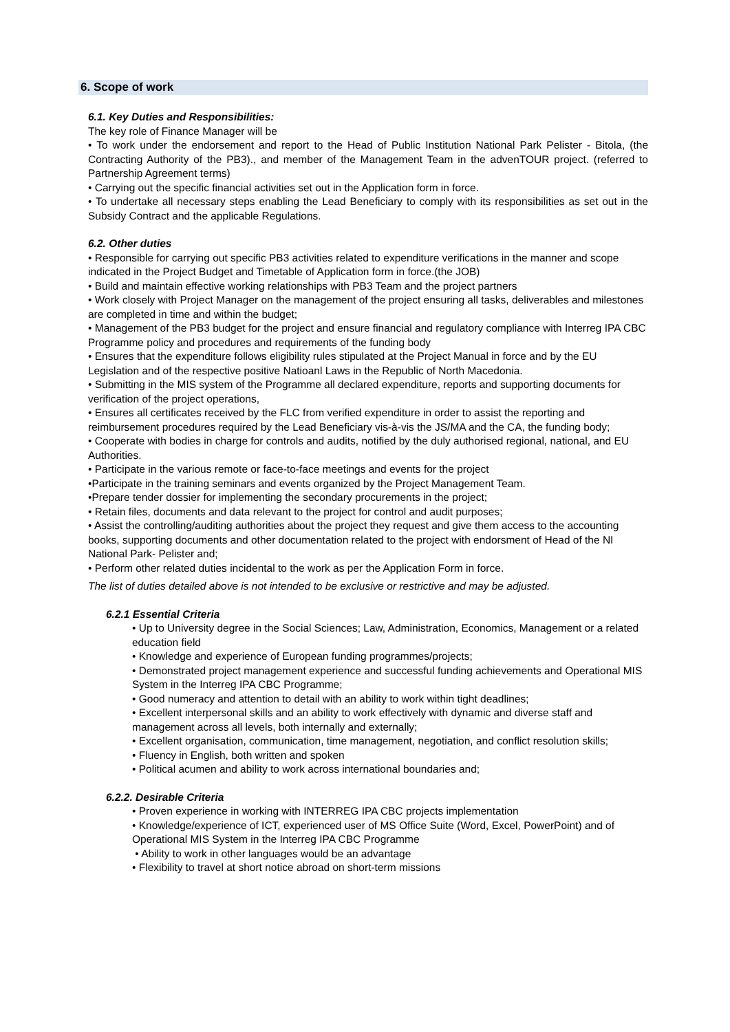6. Scope of work
6.1. Key Duties and Responsibilities:
The key role of Finance Manager will be
• To work under the endorsement and report to the Head of Public Institution National Park Pelister - Bitola, (the Contracting Authority of the PB3)., and member of the Management Team in the advenTOUR project. (referred to Partnership Agreement terms)
• Carrying out the specific financial activities set out in the Application form in force.
• To undertake all necessary steps enabling the Lead Beneficiary to comply with its responsibilities as set out in the Subsidy Contract and the applicable Regulations.
6.2. Other duties
• Responsible for carrying out specific PB3 activities related to expenditure verifications in the manner and scope indicated in the Project Budget and Timetable of Application form in force.(the JOB)
• Build and maintain effective working relationships with PB3 Team and the project partners
• Work closely with Project Manager on the management of the project ensuring all tasks, deliverables and milestones are completed in time and within the budget;
• Management of the PB3 budget for the project and ensure financial and regulatory compliance with Interreg IPA CBC Programme policy and procedures and requirements of the funding body
• Ensures that the expenditure follows eligibility rules stipulated at the Project Manual in force and by the EU Legislation and of the respective positive Natioanl Laws in the Republic of North Macedonia.
• Submitting in the MIS system of the Programme all declared expenditure, reports and supporting documents for verification of the project operations,
• Ensures all certificates received by the FLC from verified expenditure in order to assist the reporting and reimbursement procedures required by the Lead Beneficiary vis-à-vis the JS/MA and the CA, the funding body;
• Cooperate with bodies in charge for controls and audits, notified by the duly authorised regional, national, and EU Authorities.
• Participate in the various remote or face-to-face meetings and events for the project
•Participate in the training seminars and events organized by the Project Management Team.
•Prepare tender dossier for implementing the secondary procurements in the project;
• Retain files, documents and data relevant to the project for control and audit purposes;
• Assist the controlling/auditing authorities about the project they request and give them access to the accounting books, supporting documents and other documentation related to the project with endorsment of Head of the NI National Park- Pelister and;
• Perform other related duties incidental to the work as per the Application Form in force.
The list of duties detailed above is not intended to be exclusive or restrictive and may be adjusted.
6.2.1 Essential Criteria
• Up to University degree in the Social Sciences; Law, Administration, Economics, Management or a related education field
• Knowledge and experience of European funding programmes/projects;
• Demonstrated project management experience and successful funding achievements and Operational MIS System in the Interreg IPA CBC Programme;
• Good numeracy and attention to detail with an ability to work within tight deadlines;
• Excellent interpersonal skills and an ability to work effectively with dynamic and diverse staff and management across all levels, both internally and externally;
• Excellent organisation, communication, time management, negotiation, and conflict resolution skills;
• Fluency in English, both written and spoken
• Political acumen and ability to work across international boundaries and;
6.2.2. Desirable Criteria
• Proven experience in working with INTERREG IPA CBC projects implementation
• Knowledge/experience of ICT, experienced user of MS Office Suite (Word, Excel, PowerPoint) and of Operational MIS System in the Interreg IPA CBC Programme
• Ability to work in other languages would be an advantage
• Flexibility to travel at short notice abroad on short-term missions